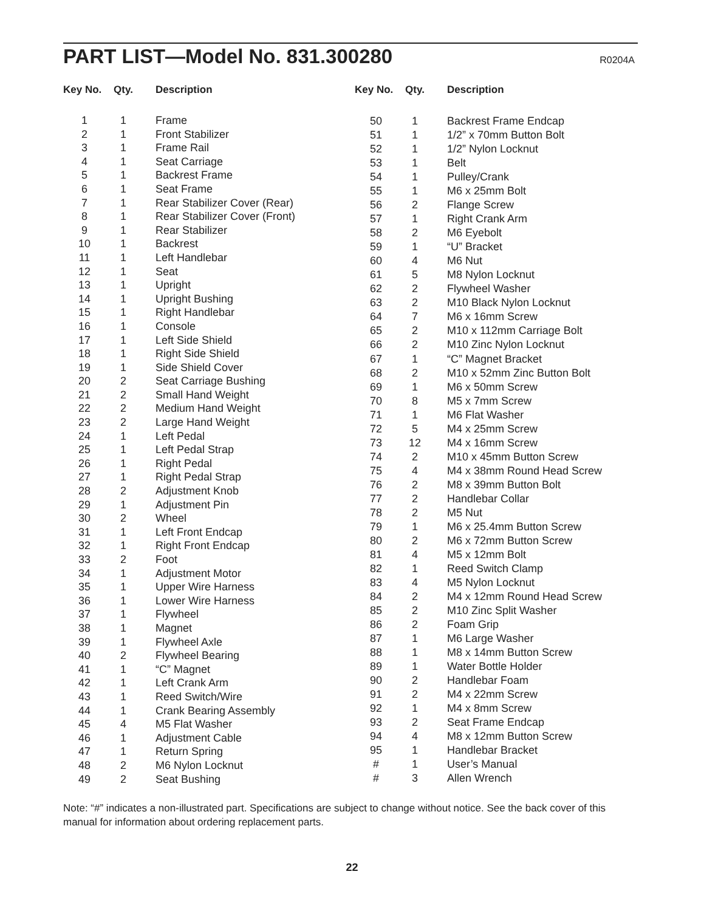PART LIST—Model No. 831.300280
R0204A
| Key No. | Qty. | Description |
| --- | --- | --- |
| 1 | 1 | Frame |
| 2 | 1 | Front Stabilizer |
| 3 | 1 | Frame Rail |
| 4 | 1 | Seat Carriage |
| 5 | 1 | Backrest Frame |
| 6 | 1 | Seat Frame |
| 7 | 1 | Rear Stabilizer Cover (Rear) |
| 8 | 1 | Rear Stabilizer Cover (Front) |
| 9 | 1 | Rear Stabilizer |
| 10 | 1 | Backrest |
| 11 | 1 | Left Handlebar |
| 12 | 1 | Seat |
| 13 | 1 | Upright |
| 14 | 1 | Upright Bushing |
| 15 | 1 | Right Handlebar |
| 16 | 1 | Console |
| 17 | 1 | Left Side Shield |
| 18 | 1 | Right Side Shield |
| 19 | 1 | Side Shield Cover |
| 20 | 2 | Seat Carriage Bushing |
| 21 | 2 | Small Hand Weight |
| 22 | 2 | Medium Hand Weight |
| 23 | 2 | Large Hand Weight |
| 24 | 1 | Left Pedal |
| 25 | 1 | Left Pedal Strap |
| 26 | 1 | Right Pedal |
| 27 | 1 | Right Pedal Strap |
| 28 | 2 | Adjustment Knob |
| 29 | 1 | Adjustment Pin |
| 30 | 2 | Wheel |
| 31 | 1 | Left Front Endcap |
| 32 | 1 | Right Front Endcap |
| 33 | 2 | Foot |
| 34 | 1 | Adjustment Motor |
| 35 | 1 | Upper Wire Harness |
| 36 | 1 | Lower Wire Harness |
| 37 | 1 | Flywheel |
| 38 | 1 | Magnet |
| 39 | 1 | Flywheel Axle |
| 40 | 2 | Flywheel Bearing |
| 41 | 1 | “C” Magnet |
| 42 | 1 | Left Crank Arm |
| 43 | 1 | Reed Switch/Wire |
| 44 | 1 | Crank Bearing Assembly |
| 45 | 4 | M5 Flat Washer |
| 46 | 1 | Adjustment Cable |
| 47 | 1 | Return Spring |
| 48 | 2 | M6 Nylon Locknut |
| 49 | 2 | Seat Bushing |
| Key No. | Qty. | Description |
| --- | --- | --- |
| 50 | 1 | Backrest Frame Endcap |
| 51 | 1 | 1/2” x 70mm Button Bolt |
| 52 | 1 | 1/2” Nylon Locknut |
| 53 | 1 | Belt |
| 54 | 1 | Pulley/Crank |
| 55 | 1 | M6 x 25mm Bolt |
| 56 | 2 | Flange Screw |
| 57 | 1 | Right Crank Arm |
| 58 | 2 | M6 Eyebolt |
| 59 | 1 | “U” Bracket |
| 60 | 4 | M6 Nut |
| 61 | 5 | M8 Nylon Locknut |
| 62 | 2 | Flywheel Washer |
| 63 | 2 | M10 Black Nylon Locknut |
| 64 | 7 | M6 x 16mm Screw |
| 65 | 2 | M10 x 112mm Carriage Bolt |
| 66 | 2 | M10 Zinc Nylon Locknut |
| 67 | 1 | “C” Magnet Bracket |
| 68 | 2 | M10 x 52mm Zinc Button Bolt |
| 69 | 1 | M6 x 50mm Screw |
| 70 | 8 | M5 x 7mm Screw |
| 71 | 1 | M6 Flat Washer |
| 72 | 5 | M4 x 25mm Screw |
| 73 | 12 | M4 x 16mm Screw |
| 74 | 2 | M10 x 45mm Button Screw |
| 75 | 4 | M4 x 38mm Round Head Screw |
| 76 | 2 | M8 x 39mm Button Bolt |
| 77 | 2 | Handlebar Collar |
| 78 | 2 | M5 Nut |
| 79 | 1 | M6 x 25.4mm Button Screw |
| 80 | 2 | M6 x 72mm Button Screw |
| 81 | 4 | M5 x 12mm Bolt |
| 82 | 1 | Reed Switch Clamp |
| 83 | 4 | M5 Nylon Locknut |
| 84 | 2 | M4 x 12mm Round Head Screw |
| 85 | 2 | M10 Zinc Split Washer |
| 86 | 2 | Foam Grip |
| 87 | 1 | M6 Large Washer |
| 88 | 1 | M8 x 14mm Button Screw |
| 89 | 1 | Water Bottle Holder |
| 90 | 2 | Handlebar Foam |
| 91 | 2 | M4 x 22mm Screw |
| 92 | 1 | M4 x 8mm Screw |
| 93 | 2 | Seat Frame Endcap |
| 94 | 4 | M8 x 12mm Button Screw |
| 95 | 1 | Handlebar Bracket |
| # | 1 | User’s Manual |
| # | 3 | Allen Wrench |
Note: “#” indicates a non-illustrated part. Specifications are subject to change without notice. See the back cover of this manual for information about ordering replacement parts.
22